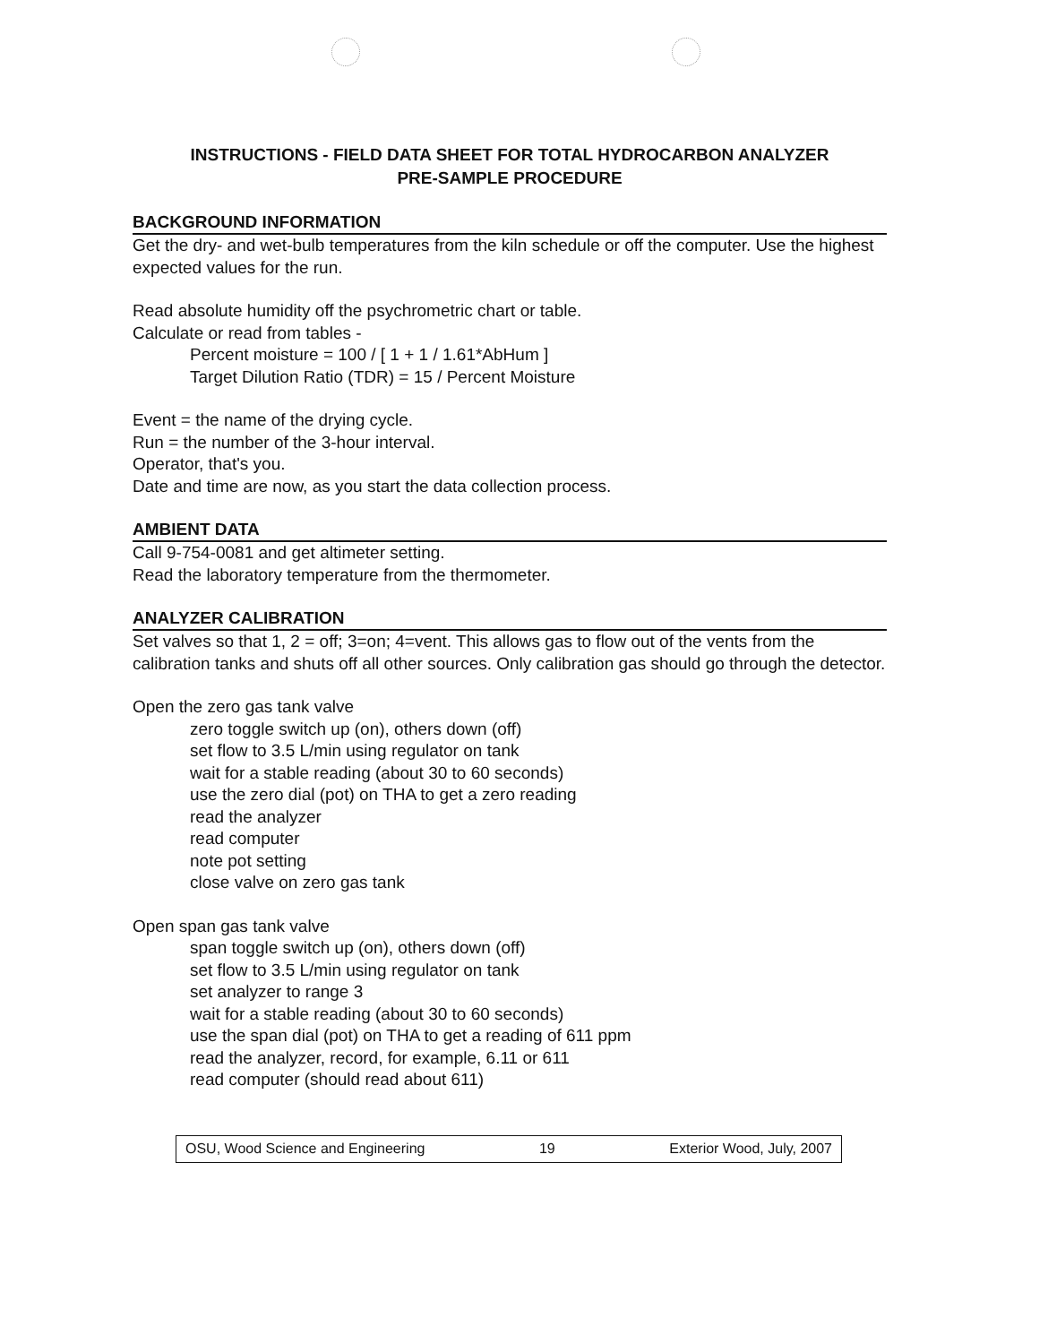INSTRUCTIONS - FIELD DATA SHEET FOR TOTAL HYDROCARBON ANALYZER
PRE-SAMPLE PROCEDURE
BACKGROUND INFORMATION
Get the dry- and wet-bulb temperatures from the kiln schedule or off the computer. Use the highest expected values for the run.
Read absolute humidity off the psychrometric chart or table.
Calculate or read from tables -
Percent moisture = 100 / [ 1 + 1 / 1.61*AbHum ]
Target Dilution Ratio (TDR) = 15 / Percent Moisture
Event = the name of the drying cycle.
Run = the number of the 3-hour interval.
Operator, that's you.
Date and time are now, as you start the data collection process.
AMBIENT DATA
Call 9-754-0081 and get altimeter setting.
Read the laboratory temperature from the thermometer.
ANALYZER CALIBRATION
Set valves so that 1, 2 = off; 3=on; 4=vent. This allows gas to flow out of the vents from the calibration tanks and shuts off all other sources. Only calibration gas should go through the detector.
Open the zero gas tank valve
zero toggle switch up (on), others down (off)
set flow to 3.5 L/min using regulator on tank
wait for a stable reading (about 30 to 60 seconds)
use the zero dial (pot) on THA to get a zero reading
read the analyzer
read computer
note pot setting
close valve on zero gas tank
Open span gas tank valve
span toggle switch up (on), others down (off)
set flow to 3.5 L/min using regulator on tank
set analyzer to range 3
wait for a stable reading (about 30 to 60 seconds)
use the span dial (pot) on THA to get a reading of 611 ppm
read the analyzer, record, for example, 6.11 or 611
read computer (should read about 611)
OSU, Wood Science and Engineering 19 Exterior Wood, July, 2007